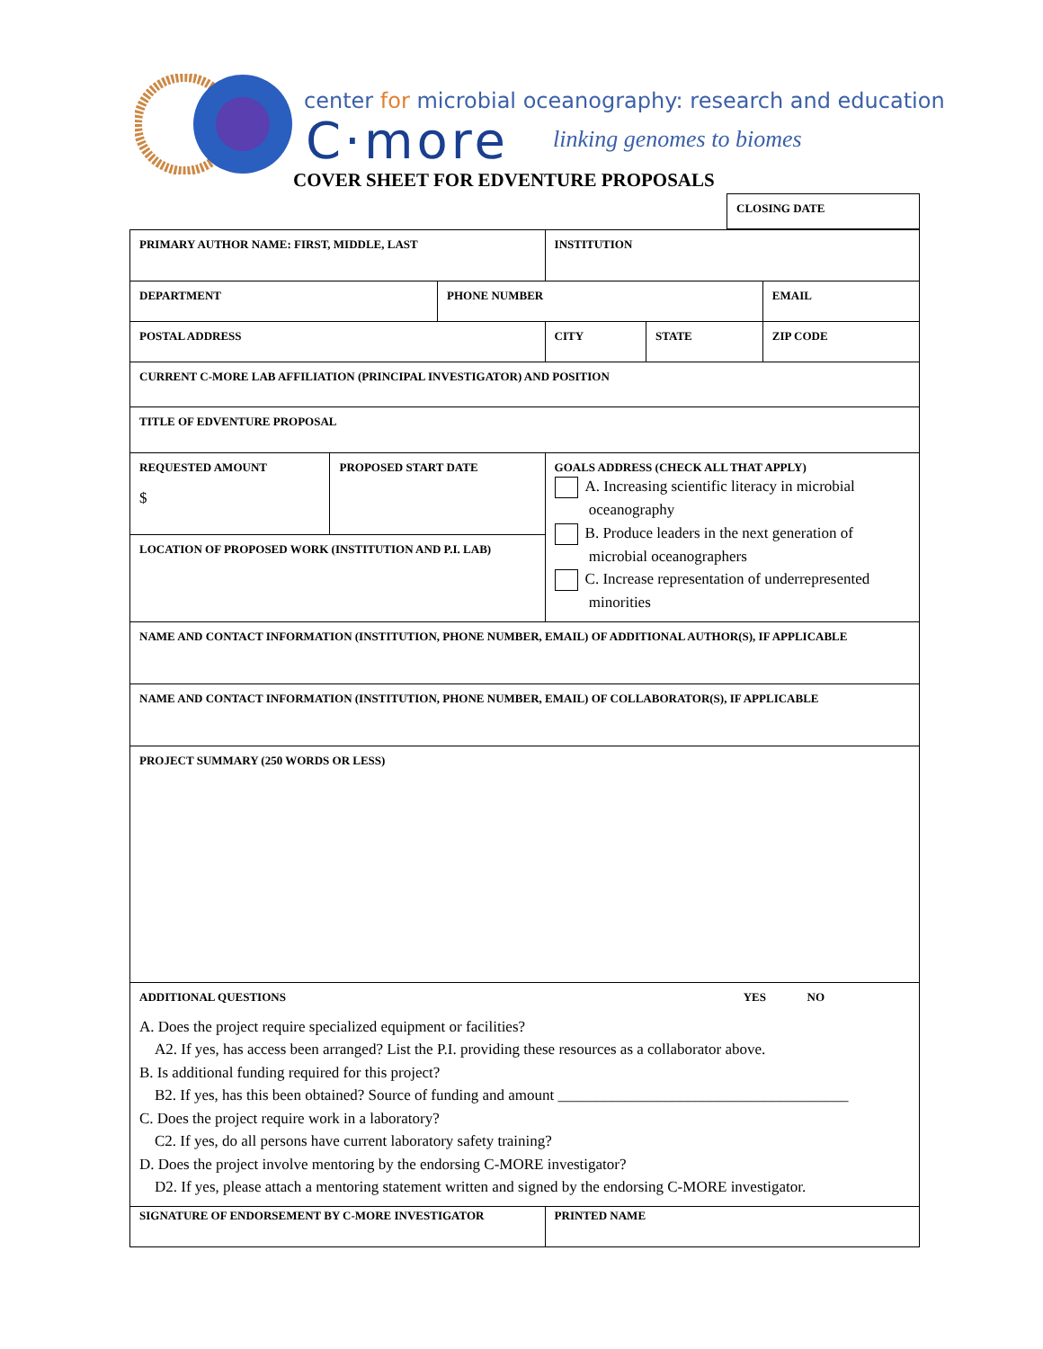center for microbial oceanography: research and education
C·more linking genomes to biomes
COVER SHEET FOR EDVENTURE PROPOSALS
| CLOSING DATE |
| PRIMARY AUTHOR NAME: FIRST, MIDDLE, LAST | | | INSTITUTION | | |
| DEPARTMENT | | PHONE NUMBER | | | EMAIL |
| POSTAL ADDRESS | | | CITY | STATE | ZIP CODE |
| CURRENT C-MORE LAB AFFILIATION (PRINCIPAL INVESTIGATOR) AND POSITION | | | | | |
| TITLE OF EDVENTURE PROPOSAL | | | | | |
| REQUESTED AMOUNT $ | PROPOSED START DATE | | GOALS ADDRESS (CHECK ALL THAT APPLY) A. Increasing scientific literacy in microbial oceanography B. Produce leaders in the next generation of microbial oceanographers C. Increase representation of underrepresented minorities | | |
| LOCATION OF PROPOSED WORK (INSTITUTION AND P.I. LAB) | | | | | |
| NAME AND CONTACT INFORMATION (INSTITUTION, PHONE NUMBER, EMAIL) OF ADDITIONAL AUTHOR(S), IF APPLICABLE | | | | | |
| NAME AND CONTACT INFORMATION (INSTITUTION, PHONE NUMBER, EMAIL) OF COLLABORATOR(S), IF APPLICABLE | | | | | |
| PROJECT SUMMARY (250 WORDS OR LESS) | | | | | |
| ADDITIONAL QUESTIONS YES NO A. Does the project require specialized equipment or facilities? A2. If yes, has access been arranged? List the P.I. providing these resources as a collaborator above. B. Is additional funding required for this project? B2. If yes, has this been obtained? Source of funding and amount ______________________________________ C. Does the project require work in a laboratory? C2. If yes, do all persons have current laboratory safety training? D. Does the project involve mentoring by the endorsing C-MORE investigator? D2. If yes, please attach a mentoring statement written and signed by the endorsing C-MORE investigator. | | | | | |
| SIGNATURE OF ENDORSEMENT BY C-MORE INVESTIGATOR | | | PRINTED NAME | | |